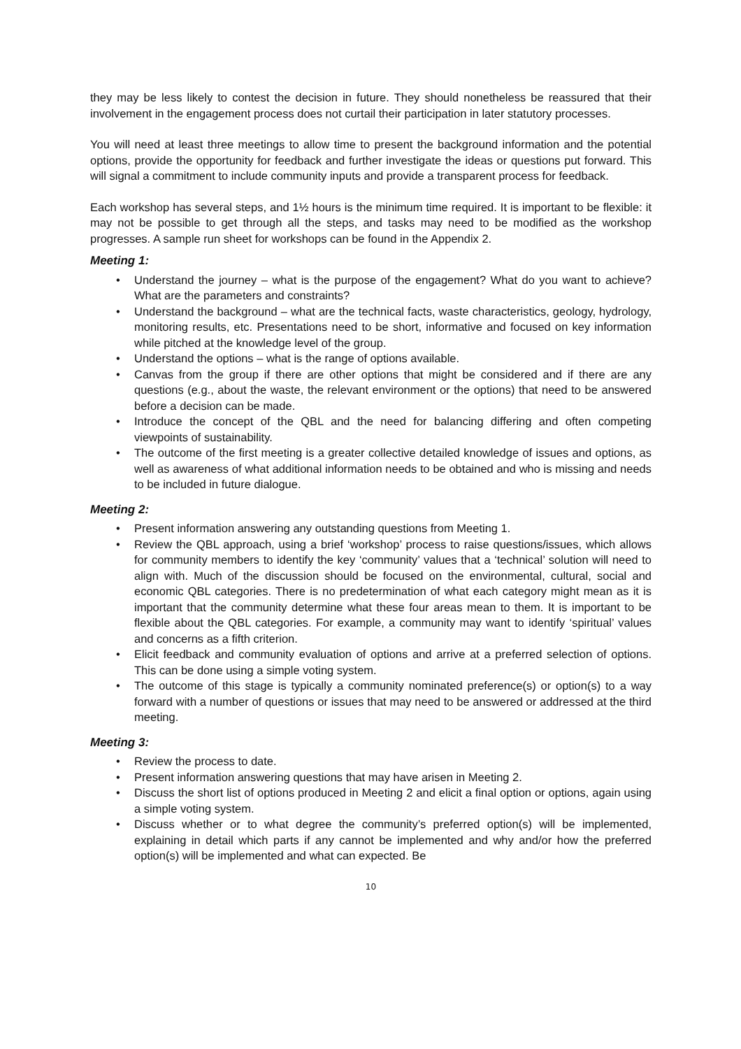they may be less likely to contest the decision in future. They should nonetheless be reassured that their involvement in the engagement process does not curtail their participation in later statutory processes.
You will need at least three meetings to allow time to present the background information and the potential options, provide the opportunity for feedback and further investigate the ideas or questions put forward. This will signal a commitment to include community inputs and provide a transparent process for feedback.
Each workshop has several steps, and 1½ hours is the minimum time required. It is important to be flexible: it may not be possible to get through all the steps, and tasks may need to be modified as the workshop progresses. A sample run sheet for workshops can be found in the Appendix 2.
Meeting 1:
• Understand the journey – what is the purpose of the engagement? What do you want to achieve? What are the parameters and constraints?
• Understand the background – what are the technical facts, waste characteristics, geology, hydrology, monitoring results, etc. Presentations need to be short, informative and focused on key information while pitched at the knowledge level of the group.
• Understand the options – what is the range of options available.
• Canvas from the group if there are other options that might be considered and if there are any questions (e.g., about the waste, the relevant environment or the options) that need to be answered before a decision can be made.
• Introduce the concept of the QBL and the need for balancing differing and often competing viewpoints of sustainability.
• The outcome of the first meeting is a greater collective detailed knowledge of issues and options, as well as awareness of what additional information needs to be obtained and who is missing and needs to be included in future dialogue.
Meeting 2:
• Present information answering any outstanding questions from Meeting 1.
• Review the QBL approach, using a brief ‘workshop’ process to raise questions/issues, which allows for community members to identify the key ‘community’ values that a ‘technical’ solution will need to align with. Much of the discussion should be focused on the environmental, cultural, social and economic QBL categories. There is no predetermination of what each category might mean as it is important that the community determine what these four areas mean to them. It is important to be flexible about the QBL categories. For example, a community may want to identify ‘spiritual’ values and concerns as a fifth criterion.
• Elicit feedback and community evaluation of options and arrive at a preferred selection of options. This can be done using a simple voting system.
• The outcome of this stage is typically a community nominated preference(s) or option(s) to a way forward with a number of questions or issues that may need to be answered or addressed at the third meeting.
Meeting 3:
• Review the process to date.
• Present information answering questions that may have arisen in Meeting 2.
• Discuss the short list of options produced in Meeting 2 and elicit a final option or options, again using a simple voting system.
• Discuss whether or to what degree the community’s preferred option(s) will be implemented, explaining in detail which parts if any cannot be implemented and why and/or how the preferred option(s) will be implemented and what can expected. Be
10